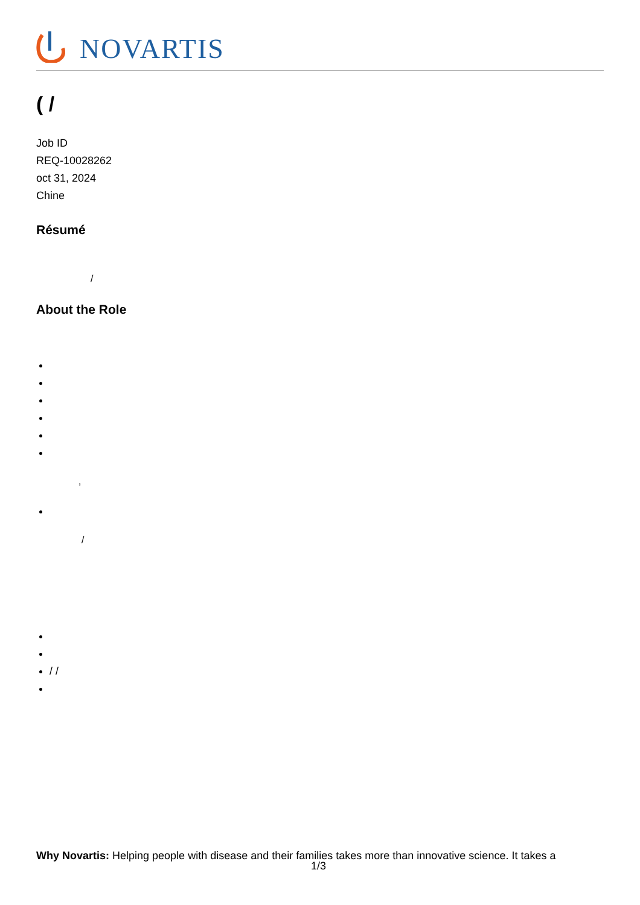NOVARTIS
( /
Job ID
REQ-10028262
oct 31, 2024
Chine
Résumé
/
About the Role
,
/
/ /
Why Novartis: Helping people with disease and their families takes more than innovative science. It takes a
1/3